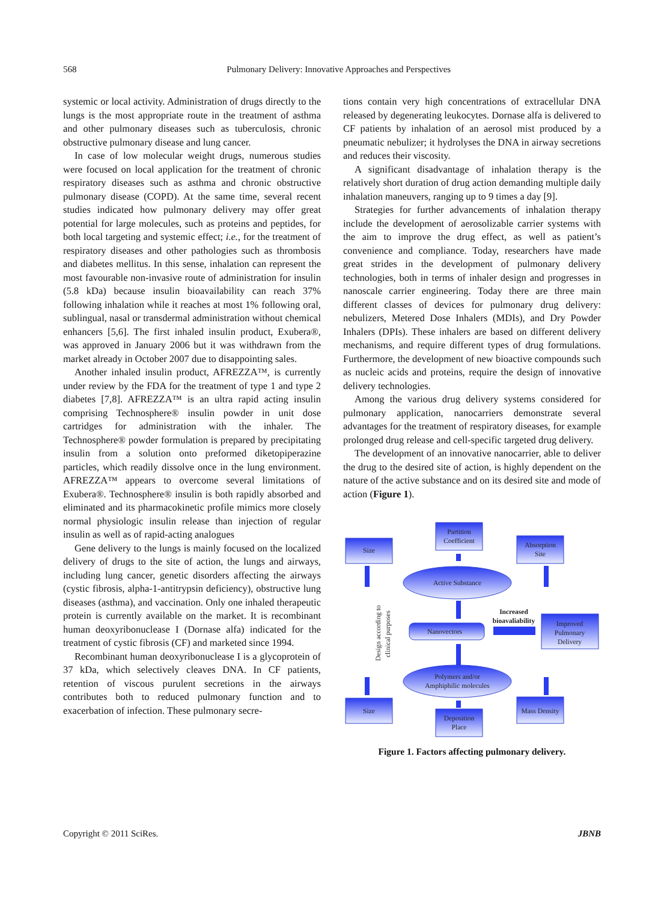568 Pulmonary Delivery: Innovative Approaches and Perspectives
systemic or local activity. Administration of drugs directly to the lungs is the most appropriate route in the treatment of asthma and other pulmonary diseases such as tuberculosis, chronic obstructive pulmonary disease and lung cancer.
In case of low molecular weight drugs, numerous studies were focused on local application for the treatment of chronic respiratory diseases such as asthma and chronic obstructive pulmonary disease (COPD). At the same time, several recent studies indicated how pulmonary delivery may offer great potential for large molecules, such as proteins and peptides, for both local targeting and systemic effect; i.e., for the treatment of respiratory diseases and other pathologies such as thrombosis and diabetes mellitus. In this sense, inhalation can represent the most favourable non-invasive route of administration for insulin (5.8 kDa) because insulin bioavailability can reach 37% following inhalation while it reaches at most 1% following oral, sublingual, nasal or transdermal administration without chemical enhancers [5,6]. The first inhaled insulin product, Exubera®, was approved in January 2006 but it was withdrawn from the market already in October 2007 due to disappointing sales.
Another inhaled insulin product, AFREZZA™, is currently under review by the FDA for the treatment of type 1 and type 2 diabetes [7,8]. AFREZZA™ is an ultra rapid acting insulin comprising Technosphere® insulin powder in unit dose cartridges for administration with the inhaler. The Technosphere® powder formulation is prepared by precipitating insulin from a solution onto preformed diketopiperazine particles, which readily dissolve once in the lung environment. AFREZZA™ appears to overcome several limitations of Exubera®. Technosphere® insulin is both rapidly absorbed and eliminated and its pharmacokinetic profile mimics more closely normal physiologic insulin release than injection of regular insulin as well as of rapid-acting analogues
Gene delivery to the lungs is mainly focused on the localized delivery of drugs to the site of action, the lungs and airways, including lung cancer, genetic disorders affecting the airways (cystic fibrosis, alpha-1-antitrypsin deficiency), obstructive lung diseases (asthma), and vaccination. Only one inhaled therapeutic protein is currently available on the market. It is recombinant human deoxyribonuclease I (Dornase alfa) indicated for the treatment of cystic fibrosis (CF) and marketed since 1994.
Recombinant human deoxyribonuclease I is a glycoprotein of 37 kDa, which selectively cleaves DNA. In CF patients, retention of viscous purulent secretions in the airways contributes both to reduced pulmonary function and to exacerbation of infection. These pulmonary secre-
tions contain very high concentrations of extracellular DNA released by degenerating leukocytes. Dornase alfa is delivered to CF patients by inhalation of an aerosol mist produced by a pneumatic nebulizer; it hydrolyses the DNA in airway secretions and reduces their viscosity.
A significant disadvantage of inhalation therapy is the relatively short duration of drug action demanding multiple daily inhalation maneuvers, ranging up to 9 times a day [9].
Strategies for further advancements of inhalation therapy include the development of aerosolizable carrier systems with the aim to improve the drug effect, as well as patient’s convenience and compliance. Today, researchers have made great strides in the development of pulmonary delivery technologies, both in terms of inhaler design and progresses in nanoscale carrier engineering. Today there are three main different classes of devices for pulmonary drug delivery: nebulizers, Metered Dose Inhalers (MDIs), and Dry Powder Inhalers (DPIs). These inhalers are based on different delivery mechanisms, and require different types of drug formulations. Furthermore, the development of new bioactive compounds such as nucleic acids and proteins, require the design of innovative delivery technologies.
Among the various drug delivery systems considered for pulmonary application, nanocarriers demonstrate several advantages for the treatment of respiratory diseases, for example prolonged drug release and cell-specific targeted drug delivery.
The development of an innovative nanocarrier, able to deliver the drug to the desired site of action, is highly dependent on the nature of the active substance and on its desired site and mode of action (Figure 1).
Size
Partition
Coefficient
Absorption
Site
Active Substance
Increased
bioavaliability
Nanovectors
Improved
Pulmonary
Delivery
Polymers and/or
Amphiphilic molecules
Size
Deposition
Place
Mass Density
Design according to
clinical purposes
Figure 1. Factors affecting pulmonary delivery.
Copyright © 2011 SciRes. JBNB